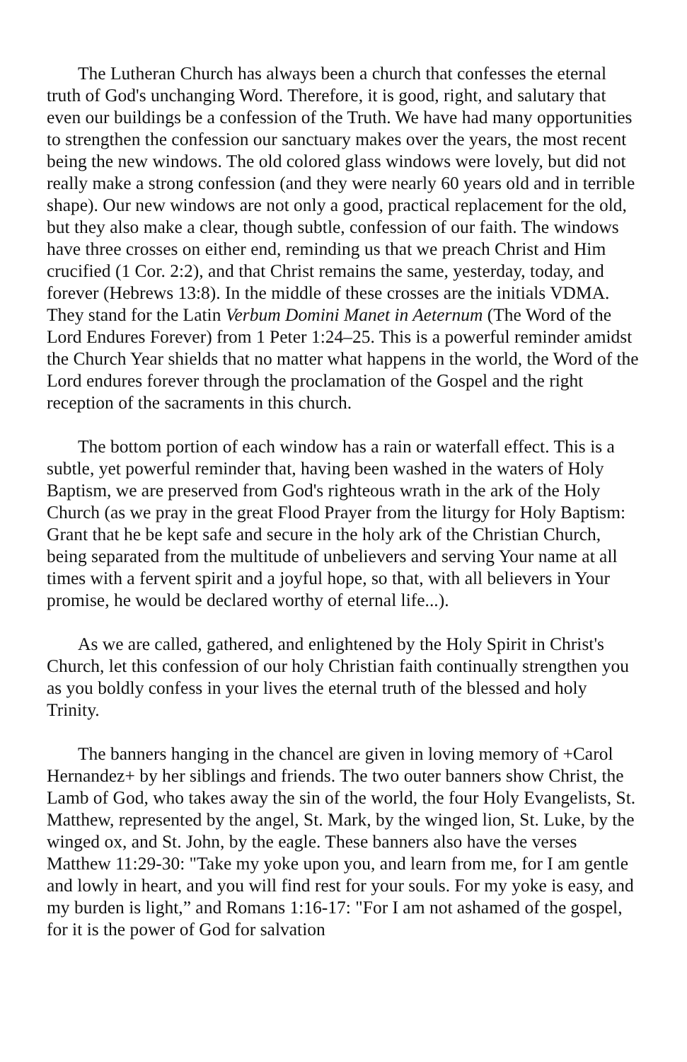The Lutheran Church has always been a church that confesses the eternal truth of God's unchanging Word. Therefore, it is good, right, and salutary that even our buildings be a confession of the Truth. We have had many opportunities to strengthen the confession our sanctuary makes over the years, the most recent being the new windows. The old colored glass windows were lovely, but did not really make a strong confession (and they were nearly 60 years old and in terrible shape). Our new windows are not only a good, practical replacement for the old, but they also make a clear, though subtle, confession of our faith. The windows have three crosses on either end, reminding us that we preach Christ and Him crucified (1 Cor. 2:2), and that Christ remains the same, yesterday, today, and forever (Hebrews 13:8). In the middle of these crosses are the initials VDMA. They stand for the Latin Verbum Domini Manet in Aeternum (The Word of the Lord Endures Forever) from 1 Peter 1:24–25. This is a powerful reminder amidst the Church Year shields that no matter what happens in the world, the Word of the Lord endures forever through the proclamation of the Gospel and the right reception of the sacraments in this church.
The bottom portion of each window has a rain or waterfall effect. This is a subtle, yet powerful reminder that, having been washed in the waters of Holy Baptism, we are preserved from God's righteous wrath in the ark of the Holy Church (as we pray in the great Flood Prayer from the liturgy for Holy Baptism: Grant that he be kept safe and secure in the holy ark of the Christian Church, being separated from the multitude of unbelievers and serving Your name at all times with a fervent spirit and a joyful hope, so that, with all believers in Your promise, he would be declared worthy of eternal life...).
As we are called, gathered, and enlightened by the Holy Spirit in Christ's Church, let this confession of our holy Christian faith continually strengthen you as you boldly confess in your lives the eternal truth of the blessed and holy Trinity.
The banners hanging in the chancel are given in loving memory of +Carol Hernandez+ by her siblings and friends. The two outer banners show Christ, the Lamb of God, who takes away the sin of the world, the four Holy Evangelists, St. Matthew, represented by the angel, St. Mark, by the winged lion, St. Luke, by the winged ox, and St. John, by the eagle. These banners also have the verses Matthew 11:29-30: "Take my yoke upon you, and learn from me, for I am gentle and lowly in heart, and you will find rest for your souls. For my yoke is easy, and my burden is light,” and Romans 1:16-17: "For I am not ashamed of the gospel, for it is the power of God for salvation